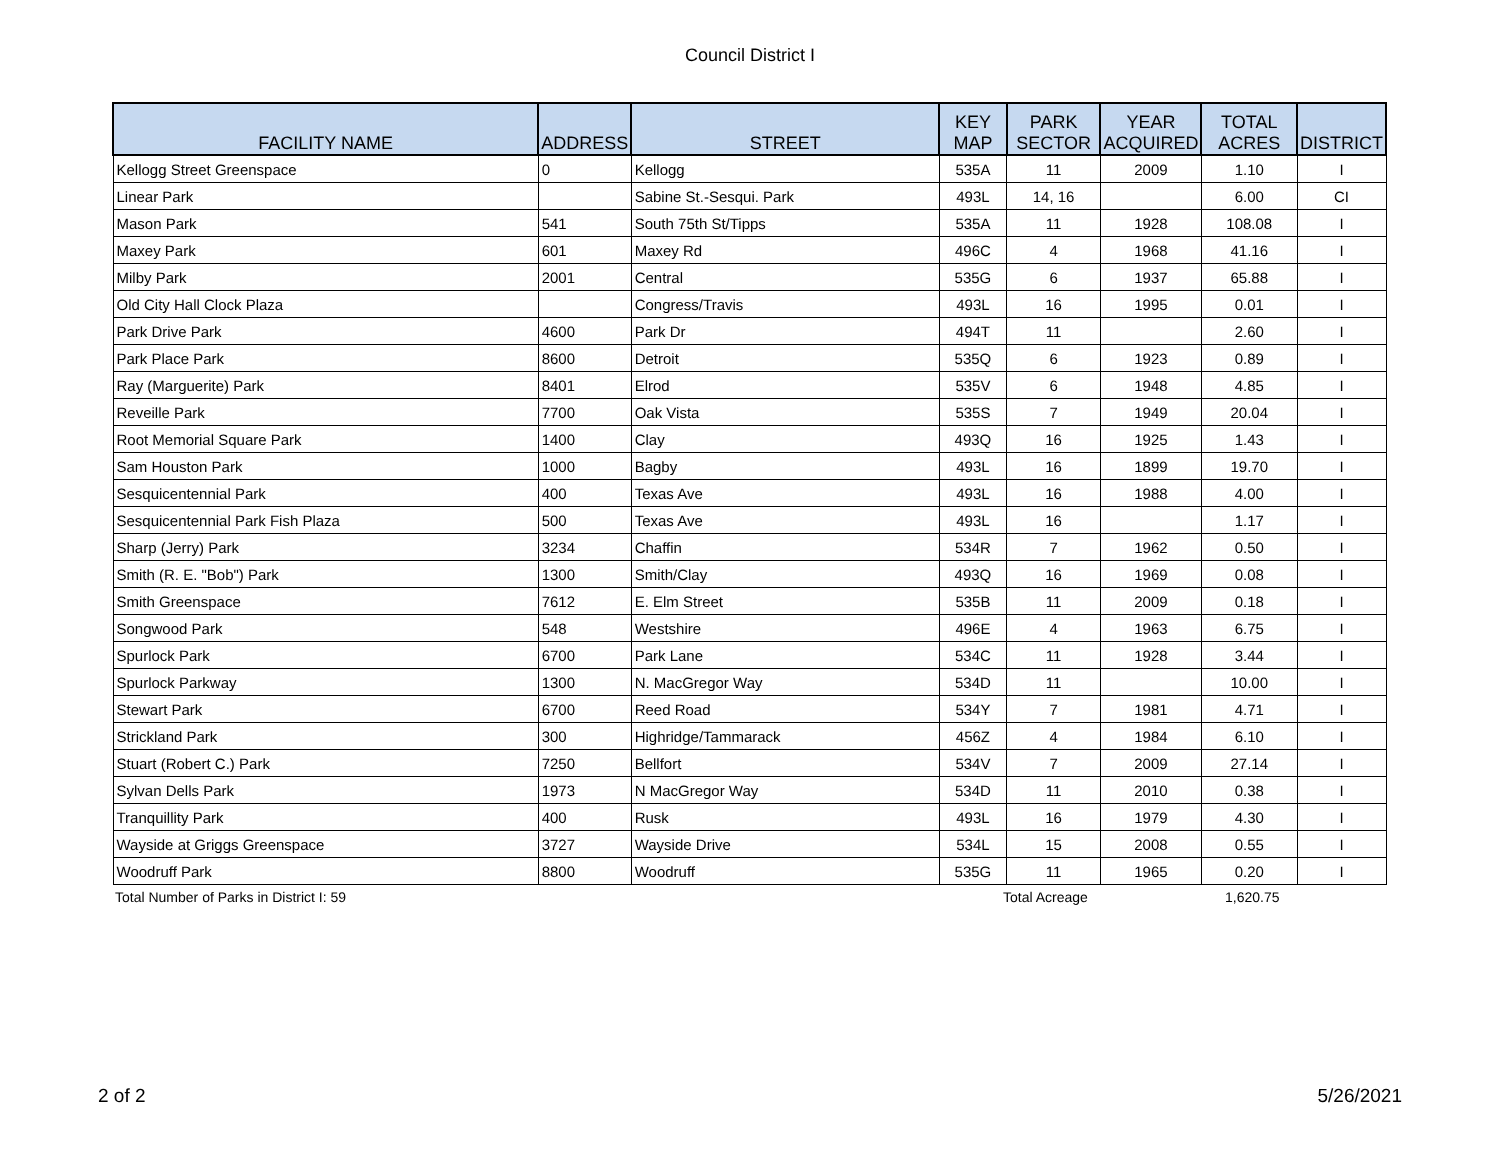Council District I
| FACILITY NAME | ADDRESS | STREET | KEY MAP | PARK SECTOR | YEAR ACQUIRED | TOTAL ACRES | DISTRICT |
| --- | --- | --- | --- | --- | --- | --- | --- |
| Kellogg Street Greenspace | 0 | Kellogg | 535A | 11 | 2009 | 1.10 | I |
| Linear Park | | Sabine St.-Sesqui. Park | 493L | 14, 16 | | 6.00 | CI |
| Mason Park | 541 | South 75th St/Tipps | 535A | 11 | 1928 | 108.08 | I |
| Maxey Park | 601 | Maxey Rd | 496C | 4 | 1968 | 41.16 | I |
| Milby Park | 2001 | Central | 535G | 6 | 1937 | 65.88 | I |
| Old City Hall Clock Plaza | | Congress/Travis | 493L | 16 | 1995 | 0.01 | I |
| Park Drive Park | 4600 | Park Dr | 494T | 11 | | 2.60 | I |
| Park Place Park | 8600 | Detroit | 535Q | 6 | 1923 | 0.89 | I |
| Ray (Marguerite) Park | 8401 | Elrod | 535V | 6 | 1948 | 4.85 | I |
| Reveille Park | 7700 | Oak Vista | 535S | 7 | 1949 | 20.04 | I |
| Root Memorial Square Park | 1400 | Clay | 493Q | 16 | 1925 | 1.43 | I |
| Sam Houston Park | 1000 | Bagby | 493L | 16 | 1899 | 19.70 | I |
| Sesquicentennial Park | 400 | Texas Ave | 493L | 16 | 1988 | 4.00 | I |
| Sesquicentennial Park Fish Plaza | 500 | Texas Ave | 493L | 16 | | 1.17 | I |
| Sharp (Jerry) Park | 3234 | Chaffin | 534R | 7 | 1962 | 0.50 | I |
| Smith (R. E. "Bob") Park | 1300 | Smith/Clay | 493Q | 16 | 1969 | 0.08 | I |
| Smith Greenspace | 7612 | E. Elm Street | 535B | 11 | 2009 | 0.18 | I |
| Songwood Park | 548 | Westshire | 496E | 4 | 1963 | 6.75 | I |
| Spurlock Park | 6700 | Park Lane | 534C | 11 | 1928 | 3.44 | I |
| Spurlock Parkway | 1300 | N. MacGregor Way | 534D | 11 | | 10.00 | I |
| Stewart Park | 6700 | Reed Road | 534Y | 7 | 1981 | 4.71 | I |
| Strickland Park | 300 | Highridge/Tammarack | 456Z | 4 | 1984 | 6.10 | I |
| Stuart (Robert C.) Park | 7250 | Bellfort | 534V | 7 | 2009 | 27.14 | I |
| Sylvan Dells Park | 1973 | N MacGregor Way | 534D | 11 | 2010 | 0.38 | I |
| Tranquillity Park | 400 | Rusk | 493L | 16 | 1979 | 4.30 | I |
| Wayside at Griggs Greenspace | 3727 | Wayside Drive | 534L | 15 | 2008 | 0.55 | I |
| Woodruff Park | 8800 | Woodruff | 535G | 11 | 1965 | 0.20 | I |
Total Number of Parks in District I: 59 Total Acreage 1,620.75
2 of 2 5/26/2021